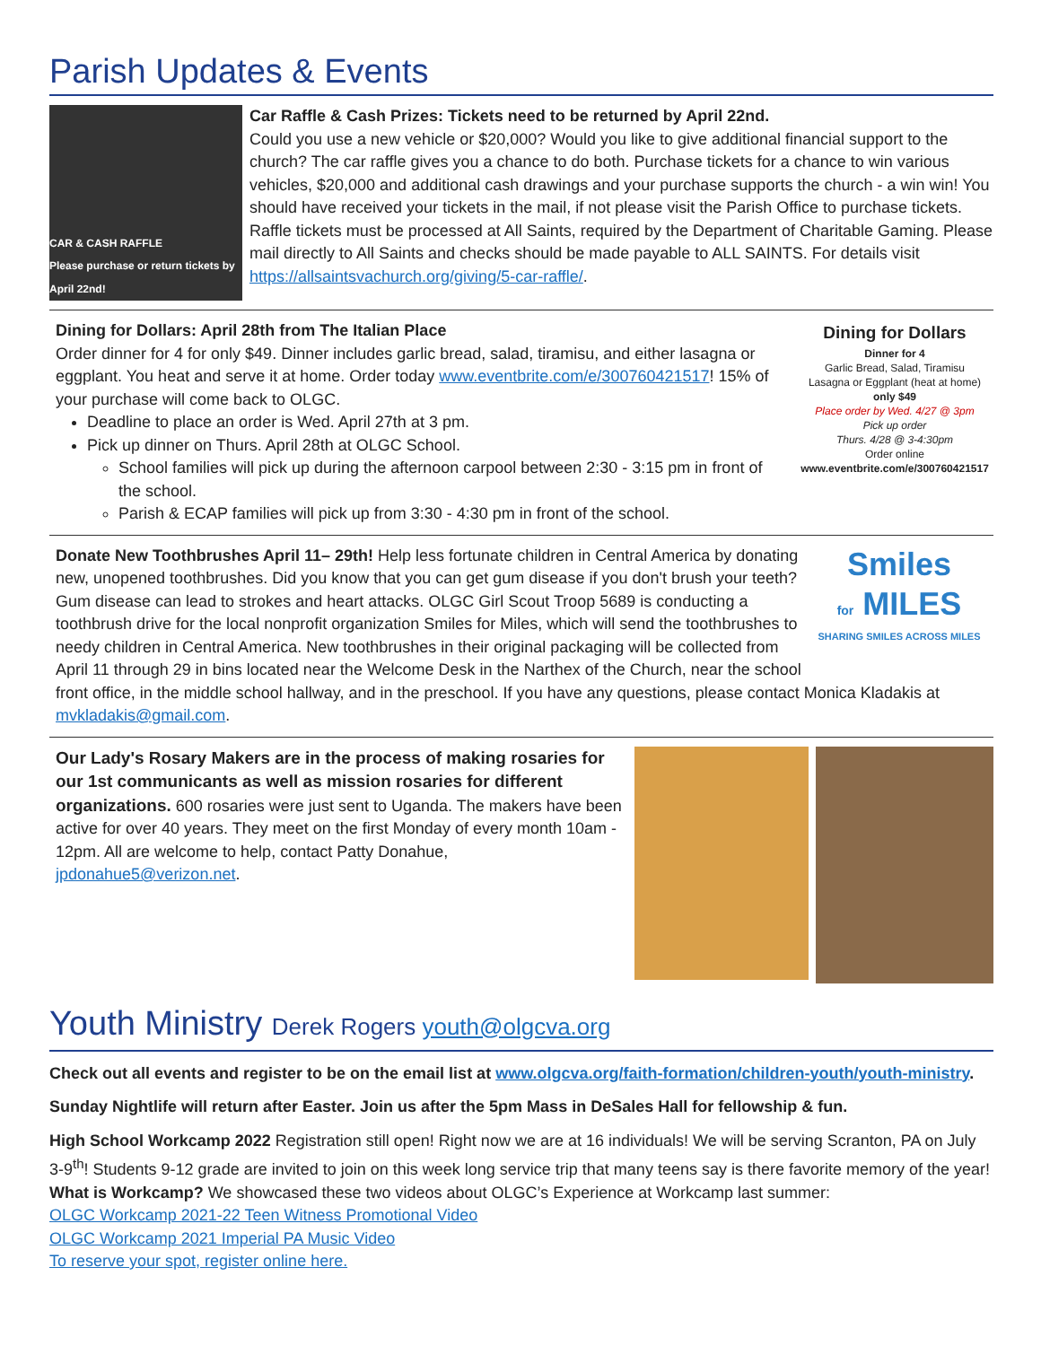Parish Updates & Events
CAR & CASH RAFFLE
Please purchase or return tickets by April 22nd!
Car Raffle & Cash Prizes: Tickets need to be returned by April 22nd.
Could you use a new vehicle or $20,000? Would you like to give additional financial support to the church? The car raffle gives you a chance to do both. Purchase tickets for a chance to win various vehicles, $20,000 and additional cash drawings and your purchase supports the church - a win win! You should have received your tickets in the mail, if not please visit the Parish Office to purchase tickets. Raffle tickets must be processed at All Saints, required by the Department of Charitable Gaming. Please mail directly to All Saints and checks should be made payable to ALL SAINTS. For details visit https://allsaintsvachurch.org/giving/5-car-raffle/.
Dining for Dollars: April 28th from The Italian Place
Order dinner for 4 for only $49. Dinner includes garlic bread, salad, tiramisu, and either lasagna or eggplant. You heat and serve it at home. Order today www.eventbrite.com/e/300760421517! 15% of your purchase will come back to OLGC.
Deadline to place an order is Wed. April 27th at 3 pm.
Pick up dinner on Thurs. April 28th at OLGC School.
School families will pick up during the afternoon carpool between 2:30 - 3:15 pm in front of the school.
Parish & ECAP families will pick up from 3:30 - 4:30 pm in front of the school.
Dining for Dollars
Dinner for 4
Garlic Bread, Salad, Tiramisu
Lasagna or Eggplant (heat at home)
only $49
Place order by Wed. 4/27 @ 3pm
Pick up order
Thurs. 4/28 @ 3-4:30pm
Order online
www.eventbrite.com/e/300760421517
Smiles
for MILES
SHARING SMILES ACROSS MILES
Donate New Toothbrushes April 11– 29th! Help less fortunate children in Central America by donating new, unopened toothbrushes. Did you know that you can get gum disease if you don't brush your teeth? Gum disease can lead to strokes and heart attacks. OLGC Girl Scout Troop 5689 is conducting a toothbrush drive for the local nonprofit organization Smiles for Miles, which will send the toothbrushes to needy children in Central America. New toothbrushes in their original packaging will be collected from April 11 through 29 in bins located near the Welcome Desk in the Narthex of the Church, near the school front office, in the middle school hallway, and in the preschool. If you have any questions, please contact Monica Kladakis at mvkladakis@gmail.com.
Our Lady's Rosary Makers are in the process of making rosaries for our 1st communicants as well as mission rosaries for different organizations. 600 rosaries were just sent to Uganda. The makers have been active for over 40 years. They meet on the first Monday of every month 10am - 12pm. All are welcome to help, contact Patty Donahue, jpdonahue5@verizon.net.
Youth Ministry Derek Rogers youth@olgcva.org
Check out all events and register to be on the email list at www.olgcva.org/faith-formation/children-youth/youth-ministry.
Sunday Nightlife will return after Easter. Join us after the 5pm Mass in DeSales Hall for fellowship & fun.
High School Workcamp 2022 Registration still open! Right now we are at 16 individuals! We will be serving Scranton, PA on July 3-9<sup>th</sup>! Students 9-12 grade are invited to join on this week long service trip that many teens say is there favorite memory of the year! What is Workcamp? We showcased these two videos about OLGC’s Experience at Workcamp last summer:
OLGC Workcamp 2021-22 Teen Witness Promotional Video
OLGC Workcamp 2021 Imperial PA Music Video
To reserve your spot, register online here.